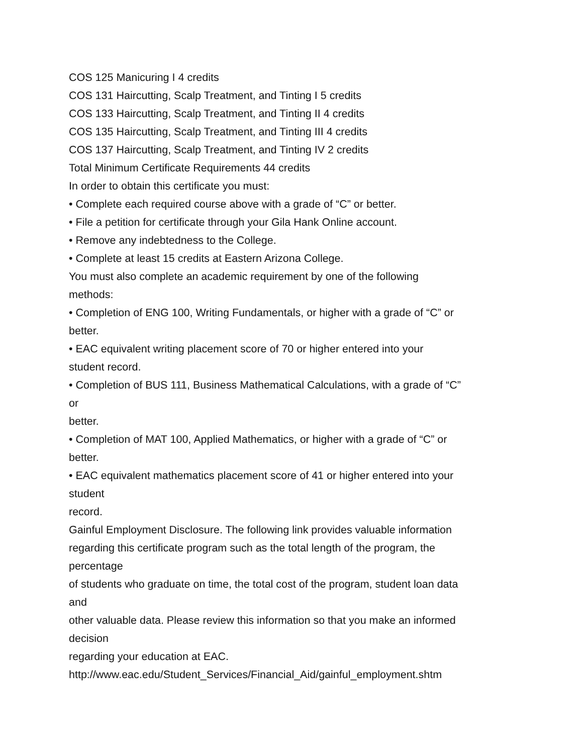COS 125 Manicuring I 4 credits
COS 131 Haircutting, Scalp Treatment, and Tinting I 5 credits
COS 133 Haircutting, Scalp Treatment, and Tinting II 4 credits
COS 135 Haircutting, Scalp Treatment, and Tinting III 4 credits
COS 137 Haircutting, Scalp Treatment, and Tinting IV 2 credits
Total Minimum Certificate Requirements 44 credits
In order to obtain this certificate you must:
• Complete each required course above with a grade of “C” or better.
• File a petition for certificate through your Gila Hank Online account.
• Remove any indebtedness to the College.
• Complete at least 15 credits at Eastern Arizona College.
You must also complete an academic requirement by one of the following
methods:
• Completion of ENG 100, Writing Fundamentals, or higher with a grade of “C” or
better.
• EAC equivalent writing placement score of 70 or higher entered into your
student record.
• Completion of BUS 111, Business Mathematical Calculations, with a grade of “C”
or
better.
• Completion of MAT 100, Applied Mathematics, or higher with a grade of “C” or
better.
• EAC equivalent mathematics placement score of 41 or higher entered into your
student
record.
Gainful Employment Disclosure. The following link provides valuable information
regarding this certificate program such as the total length of the program, the
percentage
of students who graduate on time, the total cost of the program, student loan data
and
other valuable data. Please review this information so that you make an informed
decision
regarding your education at EAC.
http://www.eac.edu/Student_Services/Financial_Aid/gainful_employment.shtm